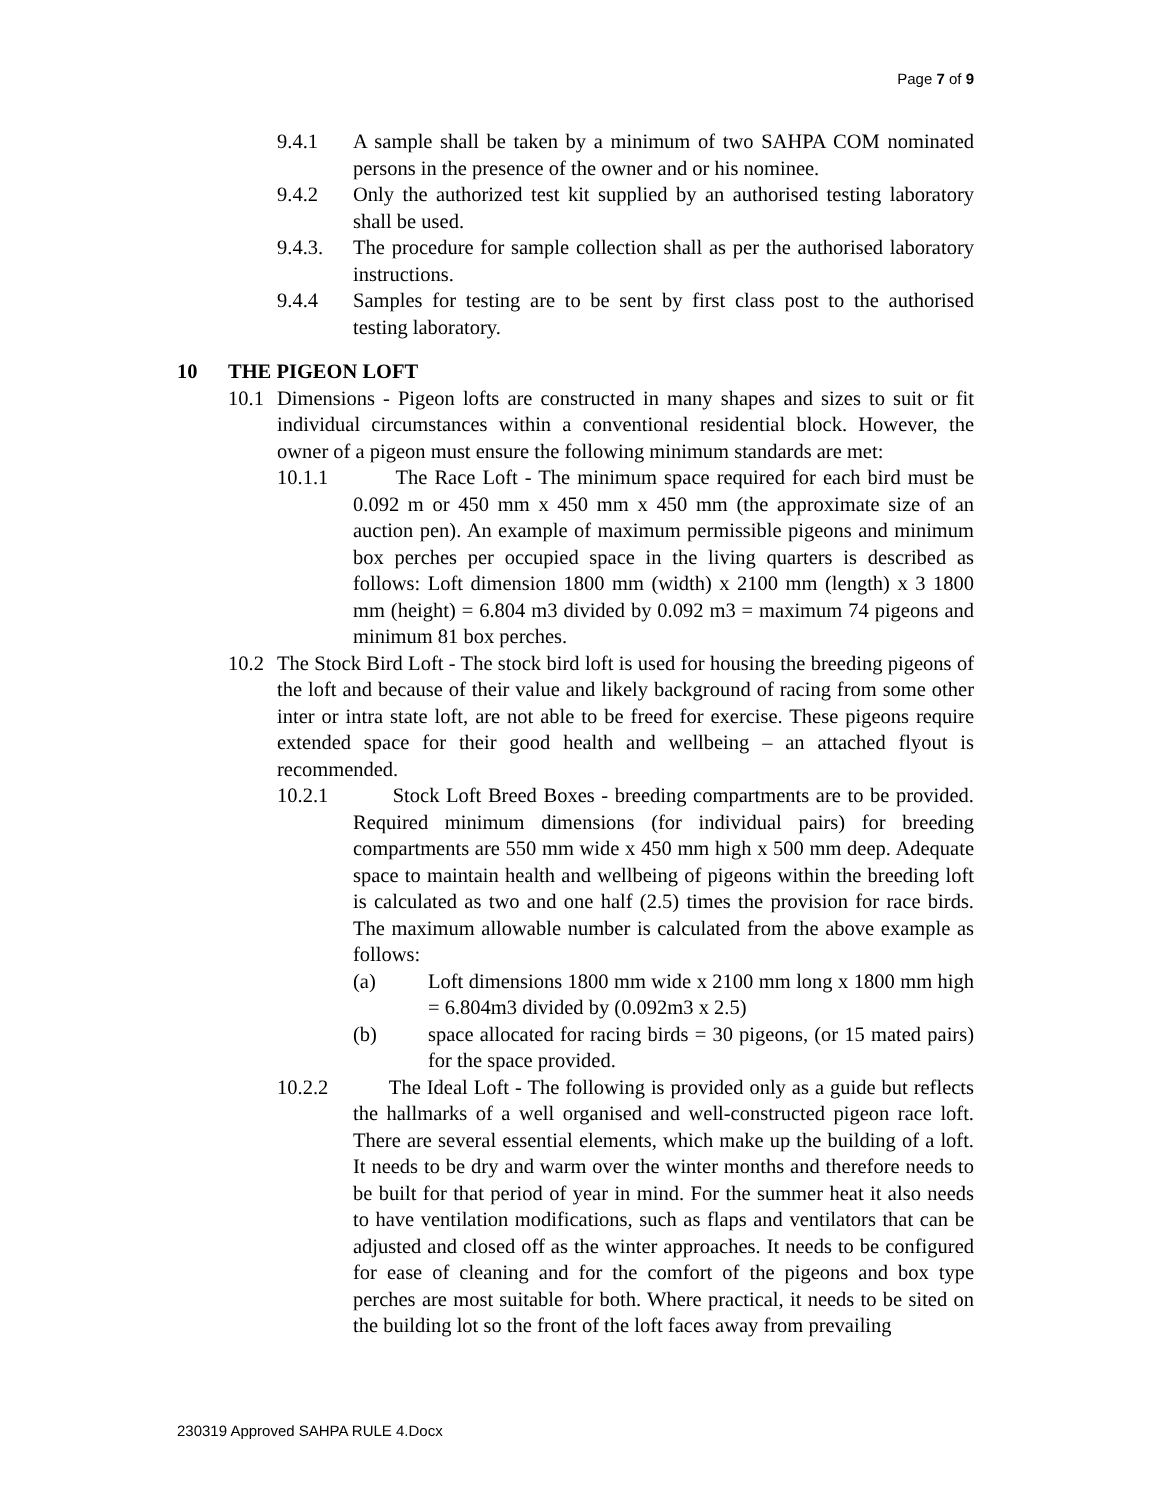Page 7 of 9
9.4.1 A sample shall be taken by a minimum of two SAHPA COM nominated persons in the presence of the owner and or his nominee.
9.4.2 Only the authorized test kit supplied by an authorised testing laboratory shall be used.
9.4.3. The procedure for sample collection shall as per the authorised laboratory instructions.
9.4.4 Samples for testing are to be sent by first class post to the authorised testing laboratory.
10 THE PIGEON LOFT
10.1 Dimensions - Pigeon lofts are constructed in many shapes and sizes to suit or fit individual circumstances within a conventional residential block. However, the owner of a pigeon must ensure the following minimum standards are met:
10.1.1 The Race Loft - The minimum space required for each bird must be 0.092 m or 450 mm x 450 mm x 450 mm (the approximate size of an auction pen). An example of maximum permissible pigeons and minimum box perches per occupied space in the living quarters is described as follows: Loft dimension 1800 mm (width) x 2100 mm (length) x 3 1800 mm (height) = 6.804 m3 divided by 0.092 m3 = maximum 74 pigeons and minimum 81 box perches.
10.2 The Stock Bird Loft - The stock bird loft is used for housing the breeding pigeons of the loft and because of their value and likely background of racing from some other inter or intra state loft, are not able to be freed for exercise. These pigeons require extended space for their good health and wellbeing – an attached flyout is recommended.
10.2.1 Stock Loft Breed Boxes - breeding compartments are to be provided. Required minimum dimensions (for individual pairs) for breeding compartments are 550 mm wide x 450 mm high x 500 mm deep. Adequate space to maintain health and wellbeing of pigeons within the breeding loft is calculated as two and one half (2.5) times the provision for race birds. The maximum allowable number is calculated from the above example as follows:
(a) Loft dimensions 1800 mm wide x 2100 mm long x 1800 mm high = 6.804m3 divided by (0.092m3 x 2.5)
(b) space allocated for racing birds = 30 pigeons, (or 15 mated pairs) for the space provided.
10.2.2 The Ideal Loft - The following is provided only as a guide but reflects the hallmarks of a well organised and well-constructed pigeon race loft. There are several essential elements, which make up the building of a loft. It needs to be dry and warm over the winter months and therefore needs to be built for that period of year in mind. For the summer heat it also needs to have ventilation modifications, such as flaps and ventilators that can be adjusted and closed off as the winter approaches. It needs to be configured for ease of cleaning and for the comfort of the pigeons and box type perches are most suitable for both. Where practical, it needs to be sited on the building lot so the front of the loft faces away from prevailing
230319 Approved SAHPA RULE 4.Docx